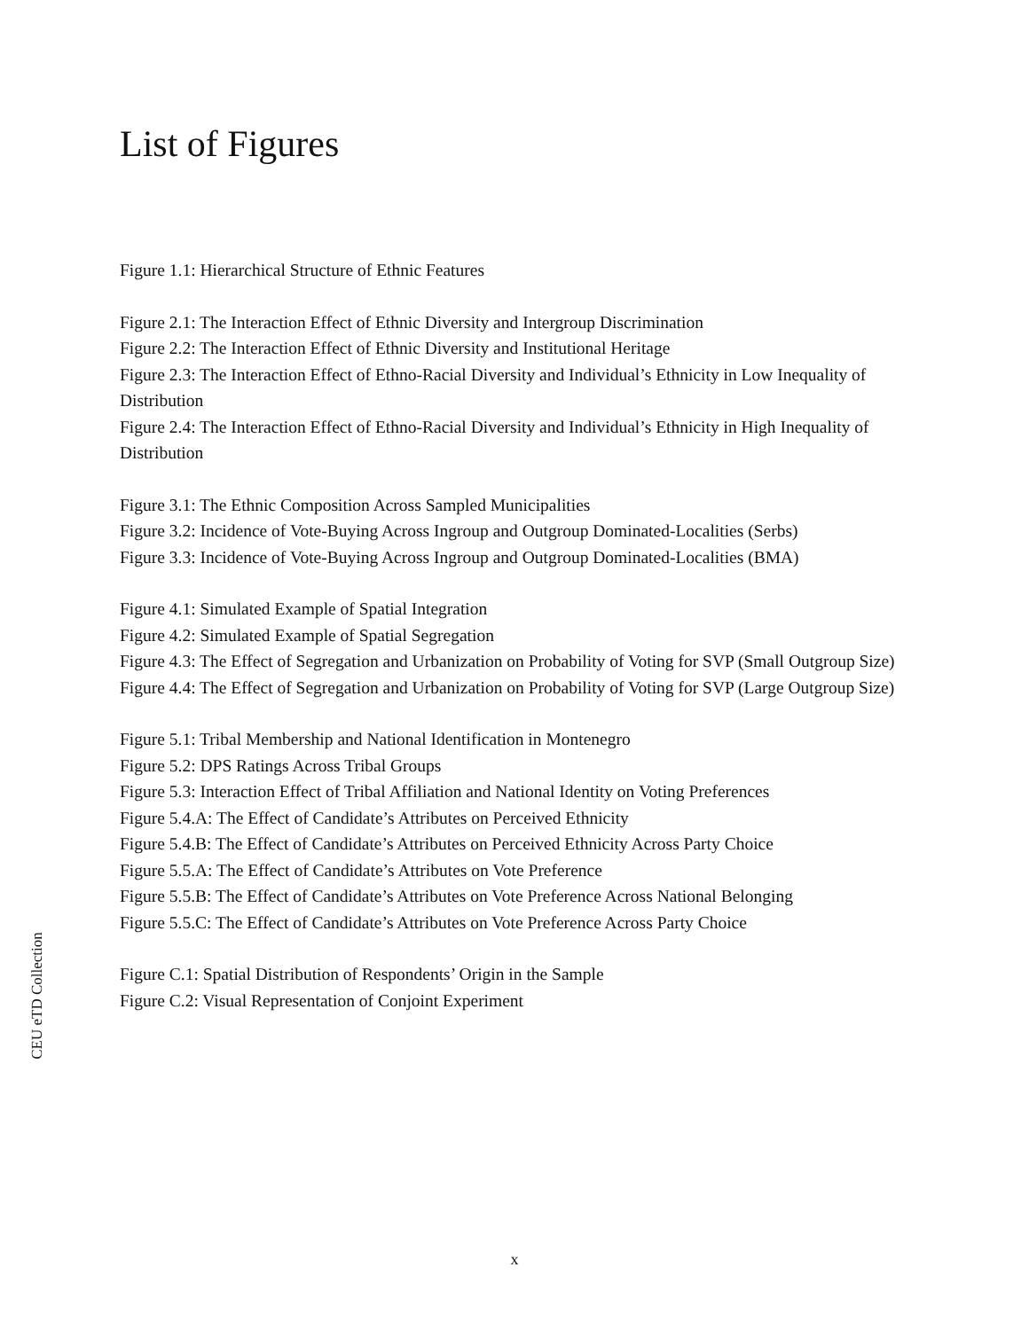List of Figures
Figure 1.1: Hierarchical Structure of Ethnic Features
Figure 2.1: The Interaction Effect of Ethnic Diversity and Intergroup Discrimination
Figure 2.2: The Interaction Effect of Ethnic Diversity and Institutional Heritage
Figure 2.3: The Interaction Effect of Ethno-Racial Diversity and Individual’s Ethnicity in Low Inequality of Distribution
Figure 2.4: The Interaction Effect of Ethno-Racial Diversity and Individual’s Ethnicity in High Inequality of Distribution
Figure 3.1: The Ethnic Composition Across Sampled Municipalities
Figure 3.2: Incidence of Vote-Buying Across Ingroup and Outgroup Dominated-Localities (Serbs)
Figure 3.3: Incidence of Vote-Buying Across Ingroup and Outgroup Dominated-Localities (BMA)
Figure 4.1: Simulated Example of Spatial Integration
Figure 4.2: Simulated Example of Spatial Segregation
Figure 4.3: The Effect of Segregation and Urbanization on Probability of Voting for SVP (Small Outgroup Size)
Figure 4.4: The Effect of Segregation and Urbanization on Probability of Voting for SVP (Large Outgroup Size)
Figure 5.1: Tribal Membership and National Identification in Montenegro
Figure 5.2: DPS Ratings Across Tribal Groups
Figure 5.3: Interaction Effect of Tribal Affiliation and National Identity on Voting Preferences
Figure 5.4.A: The Effect of Candidate’s Attributes on Perceived Ethnicity
Figure 5.4.B: The Effect of Candidate’s Attributes on Perceived Ethnicity Across Party Choice
Figure 5.5.A: The Effect of Candidate’s Attributes on Vote Preference
Figure 5.5.B: The Effect of Candidate’s Attributes on Vote Preference Across National Belonging
Figure 5.5.C: The Effect of Candidate’s Attributes on Vote Preference Across Party Choice
Figure C.1: Spatial Distribution of Respondents’ Origin in the Sample
Figure C.2: Visual Representation of Conjoint Experiment
CEU eTD Collection
x